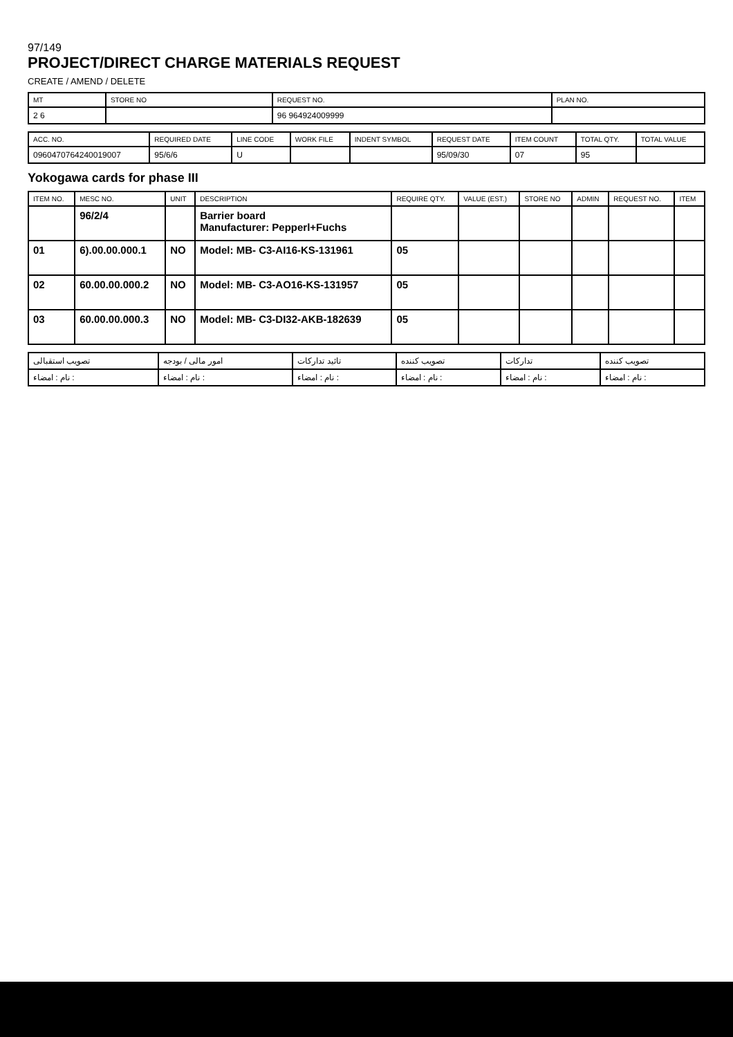97/149
PROJECT/DIRECT CHARGE MATERIALS REQUEST
CREATE / AMEND / DELETE
| MT | STORE NO | REQUEST NO. | PLAN NO. |
| --- | --- | --- | --- |
| 2 6 | | 96 964924009999 | |
| ACC. NO. | REQUIRED DATE | LINE CODE | WORK FILE | INDENT SYMBOL | REQUEST DATE | ITEM COUNT | TOTAL QTY. | TOTAL VALUE |
| --- | --- | --- | --- | --- | --- | --- | --- | --- |
| 096047076424001900​7 | 95/6/6 | U | | | 95/09/30 | 07 | 95 | |
Yokogawa cards for phase III
| ITEM NO. | MESC NO. | UNIT | DESCRIPTION | REQUIRE QTY. | VALUE (EST.) | STORE NO | ADMIN | REQUEST NO. | ITEM |
| --- | --- | --- | --- | --- | --- | --- | --- | --- | --- |
| | 96/2/4 | | Barrier board Manufacturer: Pepperl+Fuchs | | | | | | |
| 01 | 6).00.00.000.1 | NO | Model: MB- C3-AI16-KS-131961 | 05 | | | | | |
| 02 | 60.00.00.000.2 | NO | Model: MB- C3-AO16-KS-131957 | 05 | | | | | |
| 03 | 60.00.00.000.3 | NO | Model: MB- C3-DI32-AKB-182639 | 05 | | | | | |
| تصویب استقبالی | امور مالی / بودجه | تائید تدارکات | تصویب کننده | تدارکات | تصویب کننده |
| نام : امضاء : | نام : امضاء : | نام : امضاء : | نام : امضاء : | نام : امضاء : | نام : امضاء : |